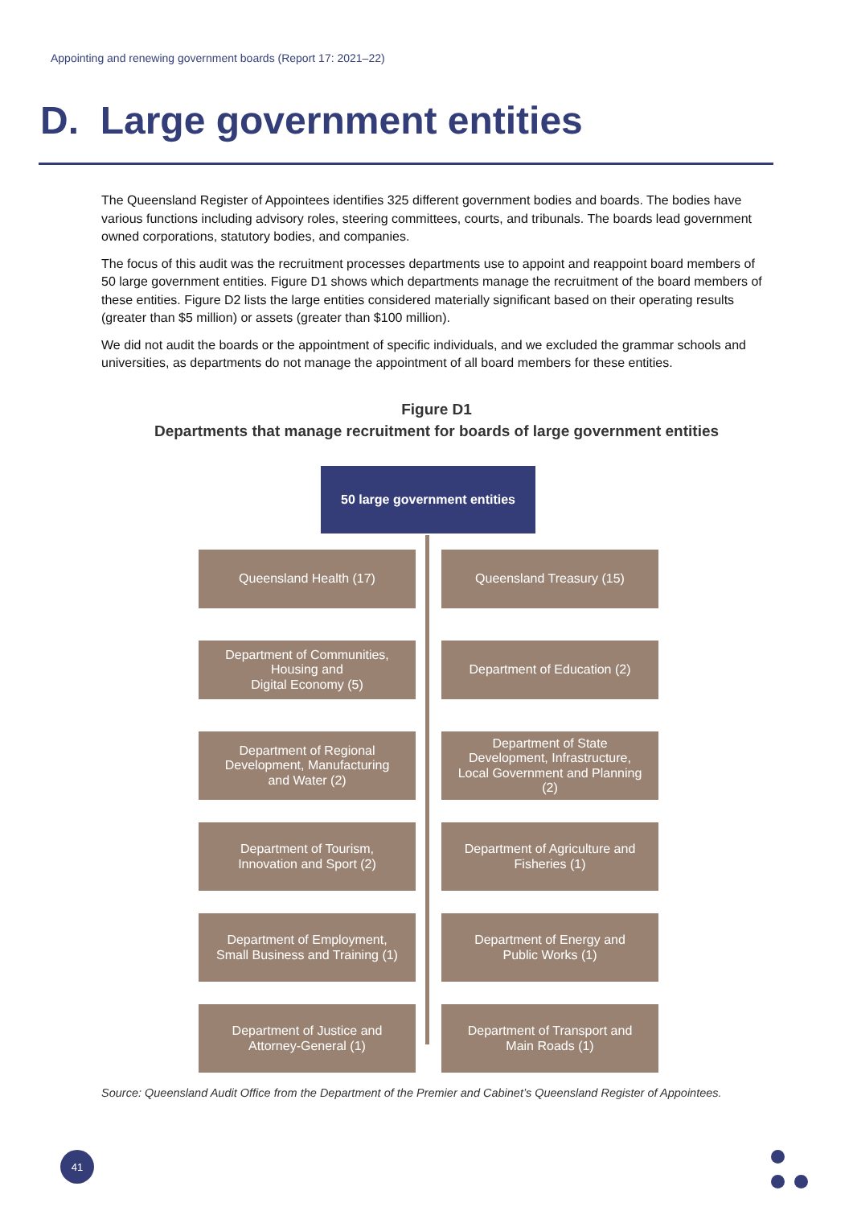Appointing and renewing government boards (Report 17: 2021–22)
D. Large government entities
The Queensland Register of Appointees identifies 325 different government bodies and boards. The bodies have various functions including advisory roles, steering committees, courts, and tribunals. The boards lead government owned corporations, statutory bodies, and companies.
The focus of this audit was the recruitment processes departments use to appoint and reappoint board members of 50 large government entities. Figure D1 shows which departments manage the recruitment of the board members of these entities. Figure D2 lists the large entities considered materially significant based on their operating results (greater than $5 million) or assets (greater than $100 million).
We did not audit the boards or the appointment of specific individuals, and we excluded the grammar schools and universities, as departments do not manage the appointment of all board members for these entities.
Figure D1
Departments that manage recruitment for boards of large government entities
50 large government entities
Queensland Health (17)
Queensland Treasury (15)
Department of Communities,
Housing and
Digital Economy (5)
Department of Education (2)
Department of Regional
Development, Manufacturing
and Water (2)
Department of State
Development, Infrastructure,
Local Government and Planning
(2)
Department of Tourism,
Innovation and Sport (2)
Department of Agriculture and
Fisheries (1)
Department of Employment,
Small Business and Training (1)
Department of Energy and
Public Works (1)
Department of Justice and
Attorney-General (1)
Department of Transport and
Main Roads (1)
Source: Queensland Audit Office from the Department of the Premier and Cabinet’s Queensland Register of Appointees.
41